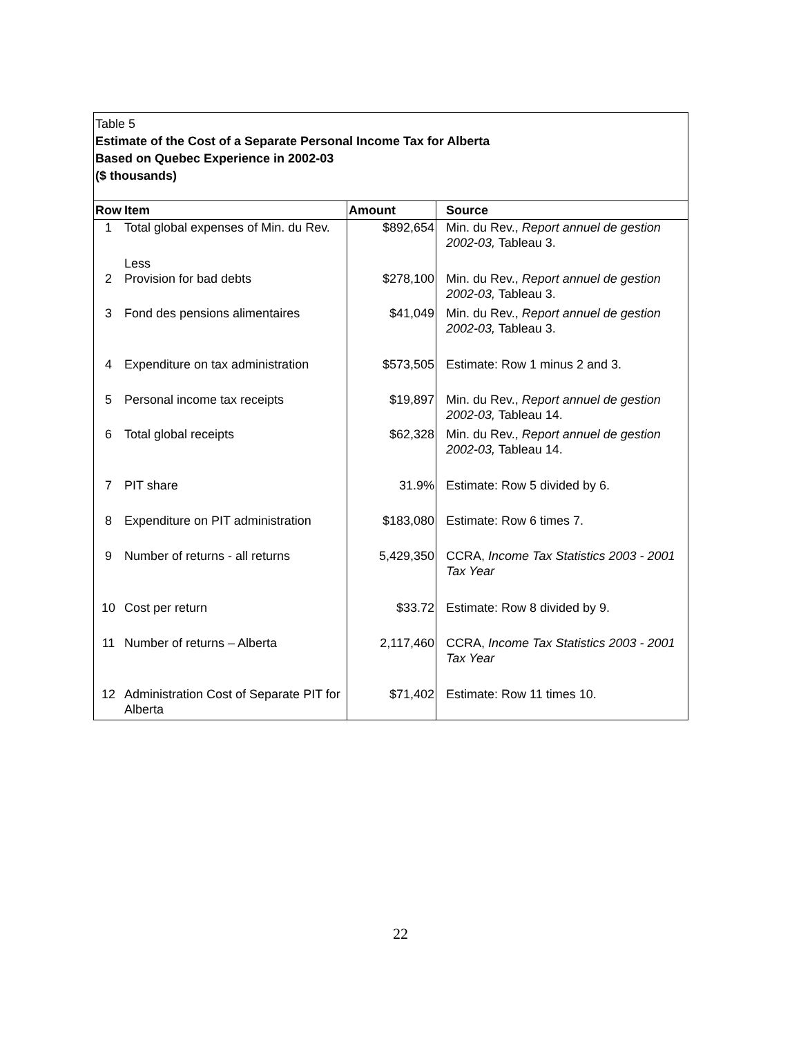Table 5
Estimate of the Cost of a Separate Personal Income Tax for Alberta
Based on Quebec Experience in 2002-03
($ thousands)
| Row | Item | Amount | Source |
| --- | --- | --- | --- |
| 1 | Total global expenses of Min. du Rev. | $892,654 | Min. du Rev., Report annuel de gestion 2002-03, Tableau 3. |
| | Less | | |
| 2 | Provision for bad debts | $278,100 | Min. du Rev., Report annuel de gestion 2002-03, Tableau 3. |
| 3 | Fond des pensions alimentaires | $41,049 | Min. du Rev., Report annuel de gestion 2002-03, Tableau 3. |
| 4 | Expenditure on tax administration | $573,505 | Estimate: Row 1 minus 2 and 3. |
| 5 | Personal income tax receipts | $19,897 | Min. du Rev., Report annuel de gestion 2002-03, Tableau 14. |
| 6 | Total global receipts | $62,328 | Min. du Rev., Report annuel de gestion 2002-03, Tableau 14. |
| 7 | PIT share | 31.9% | Estimate: Row 5 divided by 6. |
| 8 | Expenditure on PIT administration | $183,080 | Estimate: Row 6 times 7. |
| 9 | Number of returns - all returns | 5,429,350 | CCRA, Income Tax Statistics 2003 - 2001 Tax Year |
| 10 | Cost per return | $33.72 | Estimate: Row 8 divided by 9. |
| 11 | Number of returns – Alberta | 2,117,460 | CCRA, Income Tax Statistics 2003 - 2001 Tax Year |
| 12 | Administration Cost of Separate PIT for Alberta | $71,402 | Estimate: Row 11 times 10. |
22